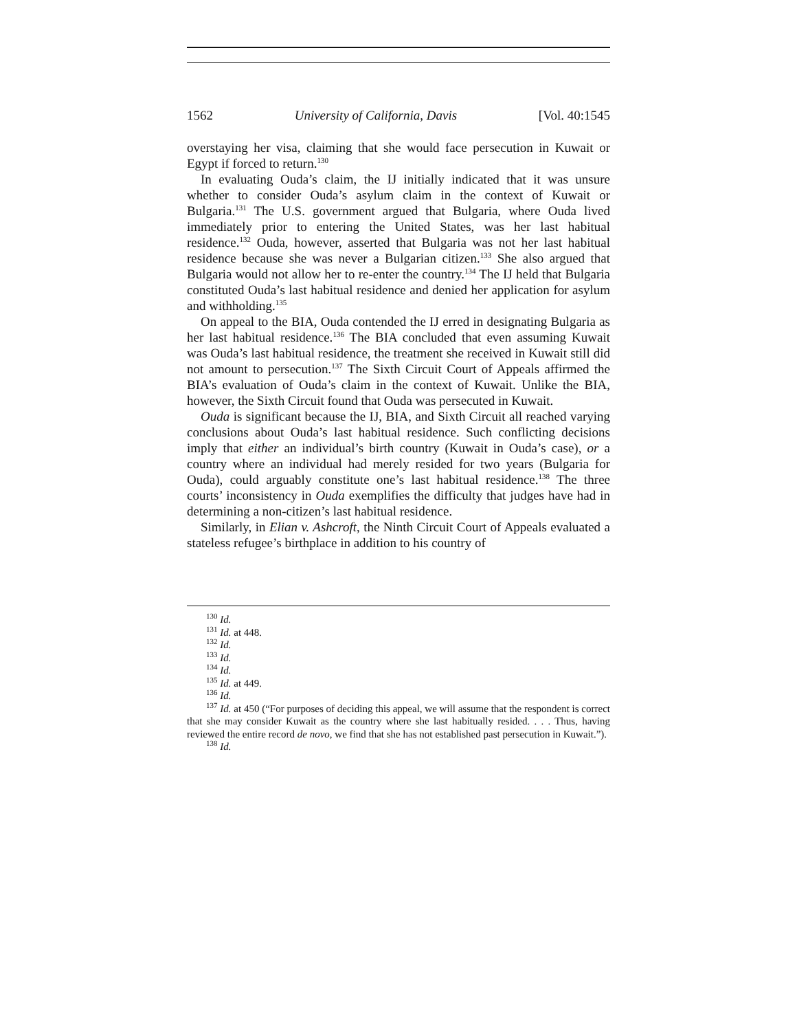1562 University of California, Davis [Vol. 40:1545
overstaying her visa, claiming that she would face persecution in Kuwait or Egypt if forced to return.<sup>130</sup>
In evaluating Ouda’s claim, the IJ initially indicated that it was unsure whether to consider Ouda’s asylum claim in the context of Kuwait or Bulgaria.<sup>131</sup> The U.S. government argued that Bulgaria, where Ouda lived immediately prior to entering the United States, was her last habitual residence.<sup>132</sup> Ouda, however, asserted that Bulgaria was not her last habitual residence because she was never a Bulgarian citizen.<sup>133</sup> She also argued that Bulgaria would not allow her to re-enter the country.<sup>134</sup> The IJ held that Bulgaria constituted Ouda’s last habitual residence and denied her application for asylum and withholding.<sup>135</sup>
On appeal to the BIA, Ouda contended the IJ erred in designating Bulgaria as her last habitual residence.<sup>136</sup> The BIA concluded that even assuming Kuwait was Ouda’s last habitual residence, the treatment she received in Kuwait still did not amount to persecution.<sup>137</sup> The Sixth Circuit Court of Appeals affirmed the BIA’s evaluation of Ouda’s claim in the context of Kuwait. Unlike the BIA, however, the Sixth Circuit found that Ouda was persecuted in Kuwait.
Ouda is significant because the IJ, BIA, and Sixth Circuit all reached varying conclusions about Ouda’s last habitual residence. Such conflicting decisions imply that either an individual’s birth country (Kuwait in Ouda’s case), or a country where an individual had merely resided for two years (Bulgaria for Ouda), could arguably constitute one’s last habitual residence.<sup>138</sup> The three courts’ inconsistency in Ouda exemplifies the difficulty that judges have had in determining a non-citizen’s last habitual residence.
Similarly, in Elian v. Ashcroft, the Ninth Circuit Court of Appeals evaluated a stateless refugee’s birthplace in addition to his country of
<sup>130</sup> Id.
<sup>131</sup> Id. at 448.
<sup>132</sup> Id.
<sup>133</sup> Id.
<sup>134</sup> Id.
<sup>135</sup> Id. at 449.
<sup>136</sup> Id.
<sup>137</sup> Id. at 450 (“For purposes of deciding this appeal, we will assume that the respondent is correct that she may consider Kuwait as the country where she last habitually resided. . . . Thus, having reviewed the entire record de novo, we find that she has not established past persecution in Kuwait.”).
<sup>138</sup> Id.